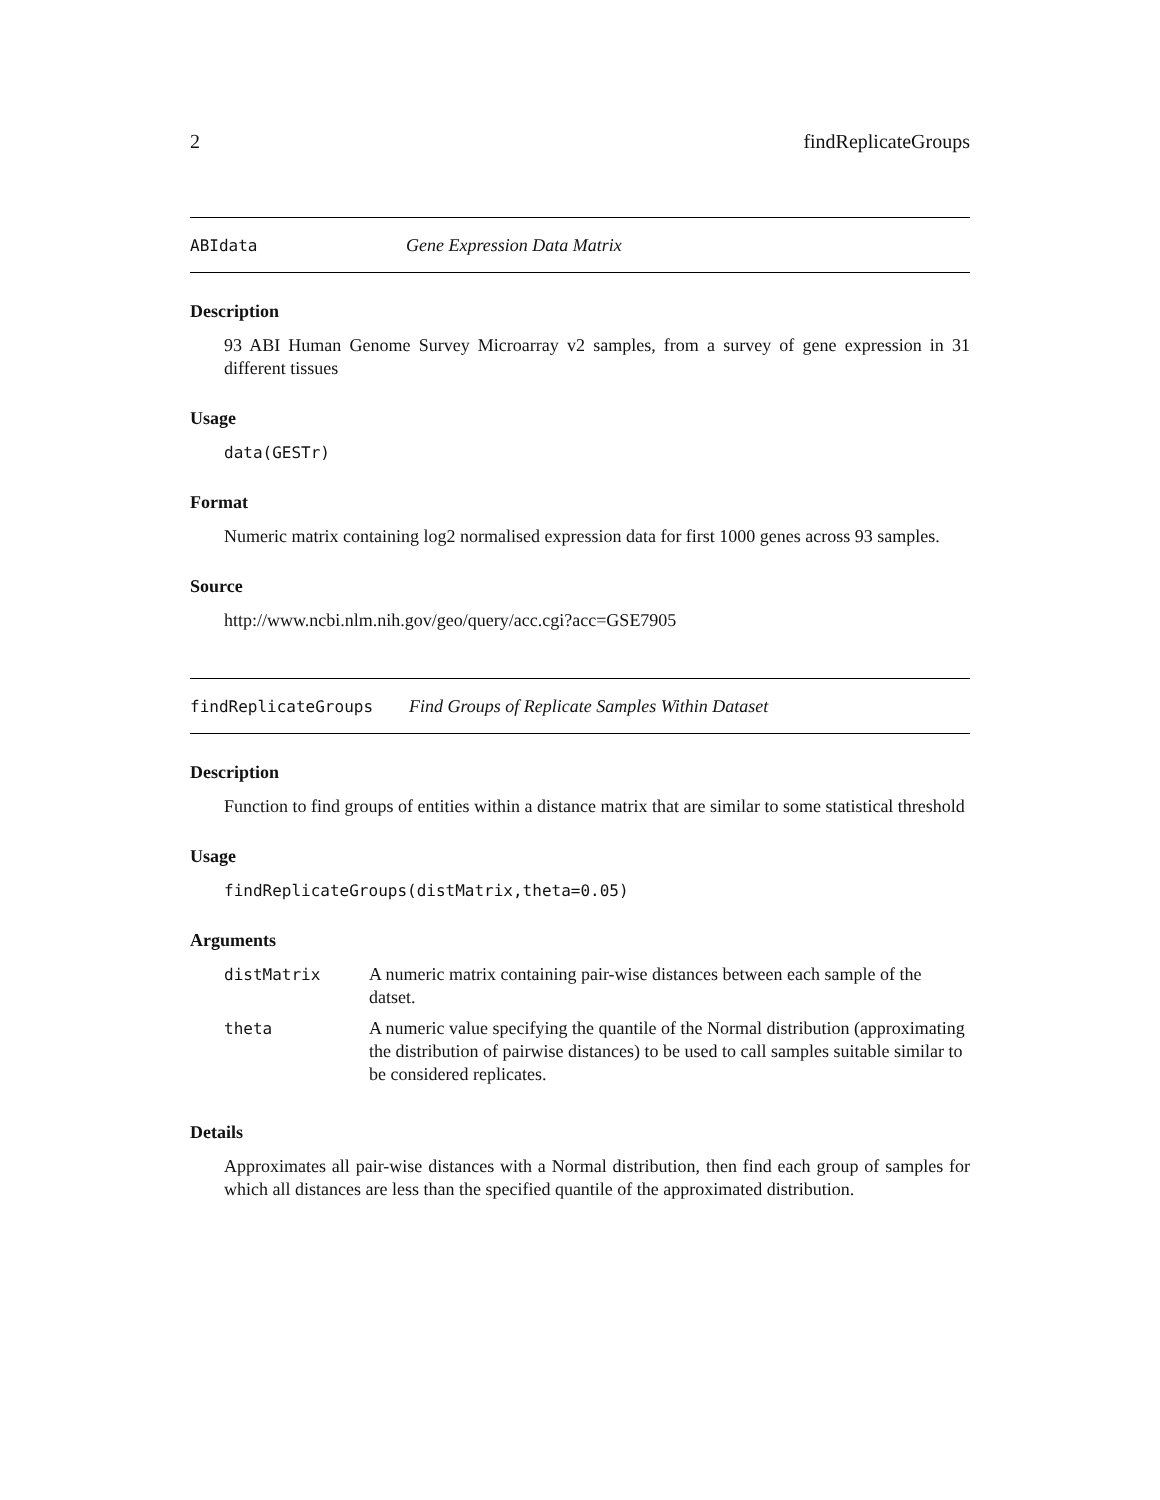2 findReplicateGroups
ABIdata Gene Expression Data Matrix
Description
93 ABI Human Genome Survey Microarray v2 samples, from a survey of gene expression in 31 different tissues
Usage
data(GESTr)
Format
Numeric matrix containing log2 normalised expression data for first 1000 genes across 93 samples.
Source
http://www.ncbi.nlm.nih.gov/geo/query/acc.cgi?acc=GSE7905
findReplicateGroups Find Groups of Replicate Samples Within Dataset
Description
Function to find groups of entities within a distance matrix that are similar to some statistical threshold
Usage
findReplicateGroups(distMatrix,theta=0.05)
Arguments
| distMatrix | A numeric matrix containing pair-wise distances between each sample of the datset. |
| theta | A numeric value specifying the quantile of the Normal distribution (approximating the distribution of pairwise distances) to be used to call samples suitable similar to be considered replicates. |
Details
Approximates all pair-wise distances with a Normal distribution, then find each group of samples for which all distances are less than the specified quantile of the approximated distribution.